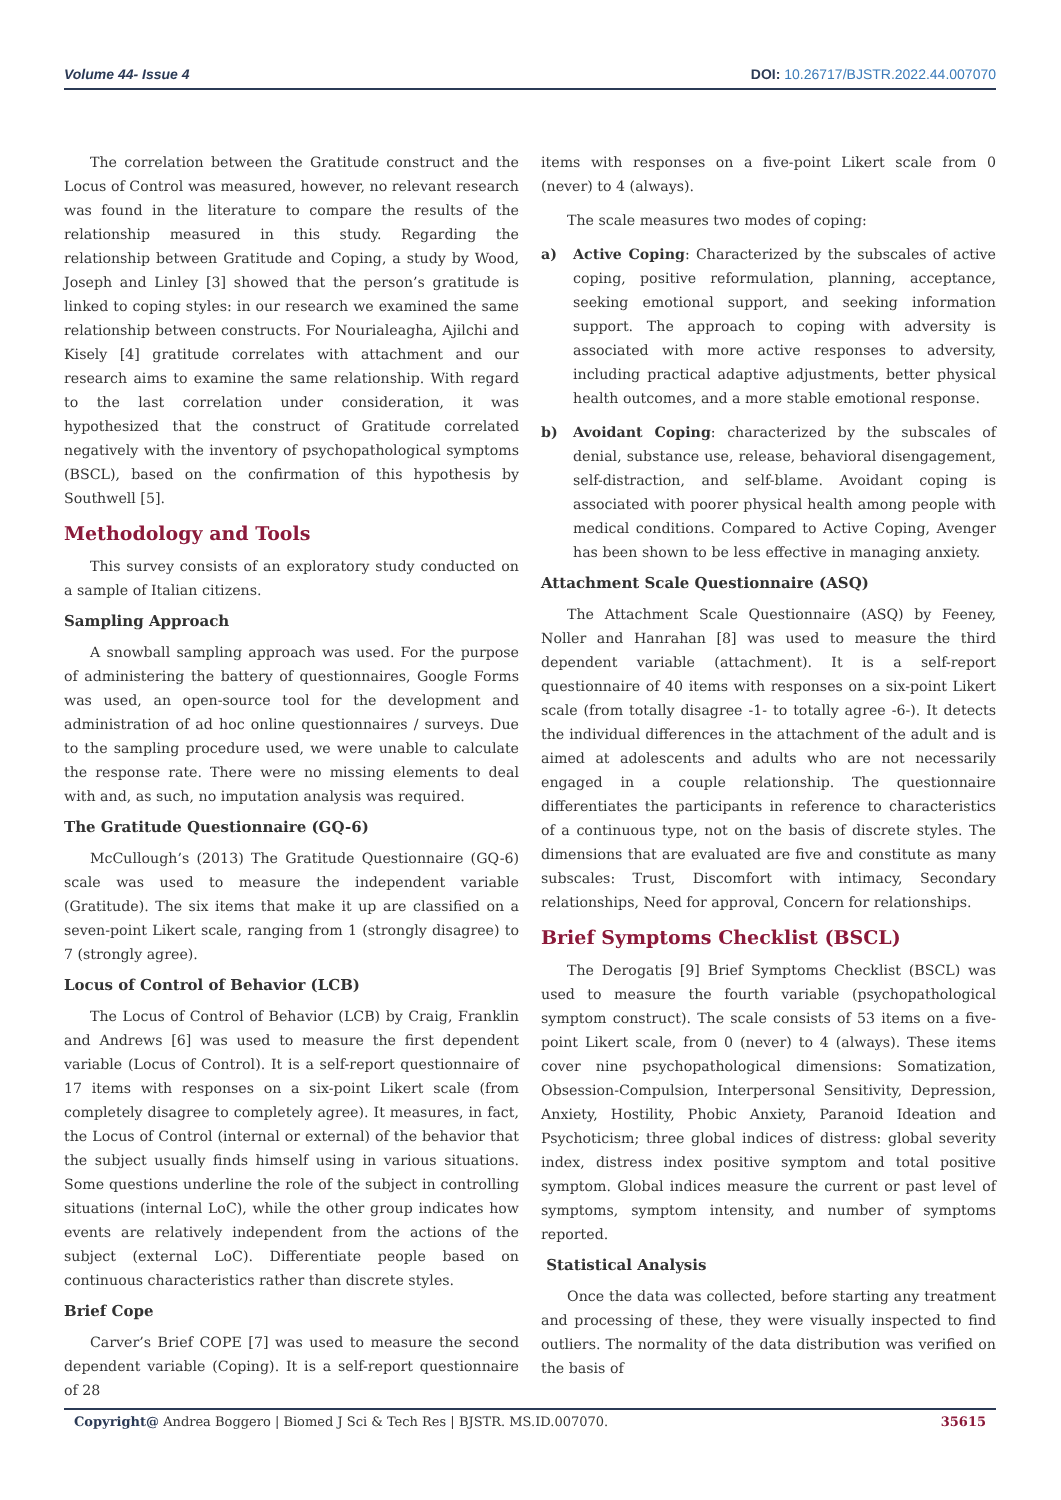Volume 44- Issue 4 DOI: 10.26717/BJSTR.2022.44.007070
The correlation between the Gratitude construct and the Locus of Control was measured, however, no relevant research was found in the literature to compare the results of the relationship measured in this study. Regarding the relationship between Gratitude and Coping, a study by Wood, Joseph and Linley [3] showed that the person’s gratitude is linked to coping styles: in our research we examined the same relationship between constructs. For Nourialeagha, Ajilchi and Kisely [4] gratitude correlates with attachment and our research aims to examine the same relationship. With regard to the last correlation under consideration, it was hypothesized that the construct of Gratitude correlated negatively with the inventory of psychopathological symptoms (BSCL), based on the confirmation of this hypothesis by Southwell [5].
Methodology and Tools
This survey consists of an exploratory study conducted on a sample of Italian citizens.
Sampling Approach
A snowball sampling approach was used. For the purpose of administering the battery of questionnaires, Google Forms was used, an open-source tool for the development and administration of ad hoc online questionnaires / surveys. Due to the sampling procedure used, we were unable to calculate the response rate. There were no missing elements to deal with and, as such, no imputation analysis was required.
The Gratitude Questionnaire (GQ-6)
McCullough’s (2013) The Gratitude Questionnaire (GQ-6) scale was used to measure the independent variable (Gratitude). The six items that make it up are classified on a seven-point Likert scale, ranging from 1 (strongly disagree) to 7 (strongly agree).
Locus of Control of Behavior (LCB)
The Locus of Control of Behavior (LCB) by Craig, Franklin and Andrews [6] was used to measure the first dependent variable (Locus of Control). It is a self-report questionnaire of 17 items with responses on a six-point Likert scale (from completely disagree to completely agree). It measures, in fact, the Locus of Control (internal or external) of the behavior that the subject usually finds himself using in various situations. Some questions underline the role of the subject in controlling situations (internal LoC), while the other group indicates how events are relatively independent from the actions of the subject (external LoC). Differentiate people based on continuous characteristics rather than discrete styles.
Brief Cope
Carver’s Brief COPE [7] was used to measure the second dependent variable (Coping). It is a self-report questionnaire of 28
items with responses on a five-point Likert scale from 0 (never) to 4 (always).
The scale measures two modes of coping:
a) Active Coping: Characterized by the subscales of active coping, positive reformulation, planning, acceptance, seeking emotional support, and seeking information support. The approach to coping with adversity is associated with more active responses to adversity, including practical adaptive adjustments, better physical health outcomes, and a more stable emotional response.
b) Avoidant Coping: characterized by the subscales of denial, substance use, release, behavioral disengagement, self-distraction, and self-blame. Avoidant coping is associated with poorer physical health among people with medical conditions. Compared to Active Coping, Avenger has been shown to be less effective in managing anxiety.
Attachment Scale Questionnaire (ASQ)
The Attachment Scale Questionnaire (ASQ) by Feeney, Noller and Hanrahan [8] was used to measure the third dependent variable (attachment). It is a self-report questionnaire of 40 items with responses on a six-point Likert scale (from totally disagree -1- to totally agree -6-). It detects the individual differences in the attachment of the adult and is aimed at adolescents and adults who are not necessarily engaged in a couple relationship. The questionnaire differentiates the participants in reference to characteristics of a continuous type, not on the basis of discrete styles. The dimensions that are evaluated are five and constitute as many subscales: Trust, Discomfort with intimacy, Secondary relationships, Need for approval, Concern for relationships.
Brief Symptoms Checklist (BSCL)
The Derogatis [9] Brief Symptoms Checklist (BSCL) was used to measure the fourth variable (psychopathological symptom construct). The scale consists of 53 items on a five-point Likert scale, from 0 (never) to 4 (always). These items cover nine psychopathological dimensions: Somatization, Obsession-Compulsion, Interpersonal Sensitivity, Depression, Anxiety, Hostility, Phobic Anxiety, Paranoid Ideation and Psychoticism; three global indices of distress: global severity index, distress index positive symptom and total positive symptom. Global indices measure the current or past level of symptoms, symptom intensity, and number of symptoms reported.
Statistical Analysis
Once the data was collected, before starting any treatment and processing of these, they were visually inspected to find outliers. The normality of the data distribution was verified on the basis of
Copyright@ Andrea Boggero | Biomed J Sci & Tech Res | BJSTR. MS.ID.007070. 35615